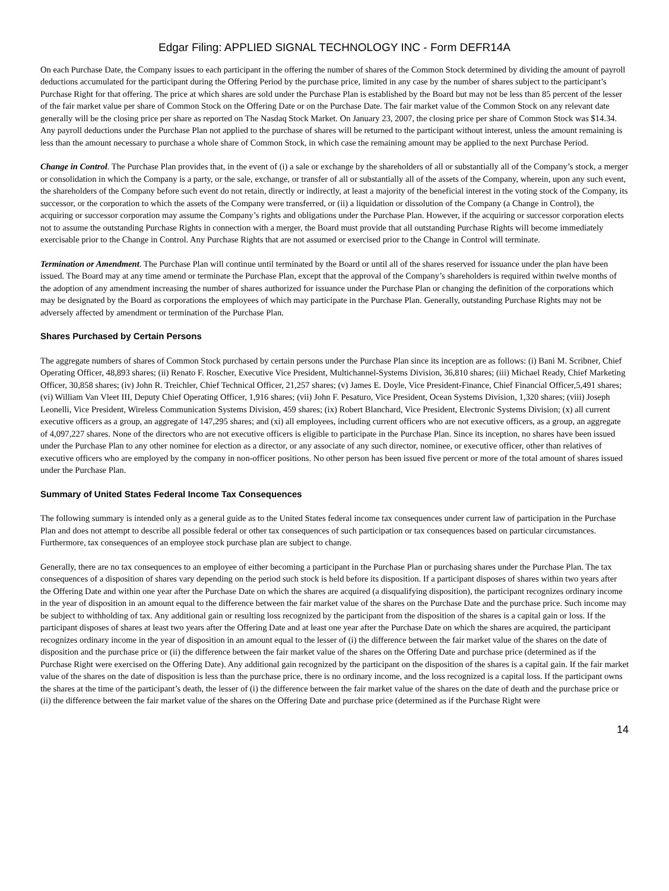Edgar Filing: APPLIED SIGNAL TECHNOLOGY INC - Form DEFR14A
On each Purchase Date, the Company issues to each participant in the offering the number of shares of the Common Stock determined by dividing the amount of payroll deductions accumulated for the participant during the Offering Period by the purchase price, limited in any case by the number of shares subject to the participant’s Purchase Right for that offering. The price at which shares are sold under the Purchase Plan is established by the Board but may not be less than 85 percent of the lesser of the fair market value per share of Common Stock on the Offering Date or on the Purchase Date. The fair market value of the Common Stock on any relevant date generally will be the closing price per share as reported on The Nasdaq Stock Market. On January 23, 2007, the closing price per share of Common Stock was $14.34. Any payroll deductions under the Purchase Plan not applied to the purchase of shares will be returned to the participant without interest, unless the amount remaining is less than the amount necessary to purchase a whole share of Common Stock, in which case the remaining amount may be applied to the next Purchase Period.
Change in Control. The Purchase Plan provides that, in the event of (i) a sale or exchange by the shareholders of all or substantially all of the Company’s stock, a merger or consolidation in which the Company is a party, or the sale, exchange, or transfer of all or substantially all of the assets of the Company, wherein, upon any such event, the shareholders of the Company before such event do not retain, directly or indirectly, at least a majority of the beneficial interest in the voting stock of the Company, its successor, or the corporation to which the assets of the Company were transferred, or (ii) a liquidation or dissolution of the Company (a Change in Control), the acquiring or successor corporation may assume the Company’s rights and obligations under the Purchase Plan. However, if the acquiring or successor corporation elects not to assume the outstanding Purchase Rights in connection with a merger, the Board must provide that all outstanding Purchase Rights will become immediately exercisable prior to the Change in Control. Any Purchase Rights that are not assumed or exercised prior to the Change in Control will terminate.
Termination or Amendment. The Purchase Plan will continue until terminated by the Board or until all of the shares reserved for issuance under the plan have been issued. The Board may at any time amend or terminate the Purchase Plan, except that the approval of the Company’s shareholders is required within twelve months of the adoption of any amendment increasing the number of shares authorized for issuance under the Purchase Plan or changing the definition of the corporations which may be designated by the Board as corporations the employees of which may participate in the Purchase Plan. Generally, outstanding Purchase Rights may not be adversely affected by amendment or termination of the Purchase Plan.
Shares Purchased by Certain Persons
The aggregate numbers of shares of Common Stock purchased by certain persons under the Purchase Plan since its inception are as follows: (i) Bani M. Scribner, Chief Operating Officer, 48,893 shares; (ii) Renato F. Roscher, Executive Vice President, Multichannel-Systems Division, 36,810 shares; (iii) Michael Ready, Chief Marketing Officer, 30,858 shares; (iv) John R. Treichler, Chief Technical Officer, 21,257 shares; (v) James E. Doyle, Vice President-Finance, Chief Financial Officer,5,491 shares; (vi) William Van Vleet III, Deputy Chief Operating Officer, 1,916 shares; (vii) John F. Pesaturo, Vice President, Ocean Systems Division, 1,320 shares; (viii) Joseph Leonelli, Vice President, Wireless Communication Systems Division, 459 shares; (ix) Robert Blanchard, Vice President, Electronic Systems Division; (x) all current executive officers as a group, an aggregate of 147,295 shares; and (xi) all employees, including current officers who are not executive officers, as a group, an aggregate of 4,097,227 shares. None of the directors who are not executive officers is eligible to participate in the Purchase Plan. Since its inception, no shares have been issued under the Purchase Plan to any other nominee for election as a director, or any associate of any such director, nominee, or executive officer, other than relatives of executive officers who are employed by the company in non-officer positions. No other person has been issued five percent or more of the total amount of shares issued under the Purchase Plan.
Summary of United States Federal Income Tax Consequences
The following summary is intended only as a general guide as to the United States federal income tax consequences under current law of participation in the Purchase Plan and does not attempt to describe all possible federal or other tax consequences of such participation or tax consequences based on particular circumstances. Furthermore, tax consequences of an employee stock purchase plan are subject to change.
Generally, there are no tax consequences to an employee of either becoming a participant in the Purchase Plan or purchasing shares under the Purchase Plan. The tax consequences of a disposition of shares vary depending on the period such stock is held before its disposition. If a participant disposes of shares within two years after the Offering Date and within one year after the Purchase Date on which the shares are acquired (a disqualifying disposition), the participant recognizes ordinary income in the year of disposition in an amount equal to the difference between the fair market value of the shares on the Purchase Date and the purchase price. Such income may be subject to withholding of tax. Any additional gain or resulting loss recognized by the participant from the disposition of the shares is a capital gain or loss. If the participant disposes of shares at least two years after the Offering Date and at least one year after the Purchase Date on which the shares are acquired, the participant recognizes ordinary income in the year of disposition in an amount equal to the lesser of (i) the difference between the fair market value of the shares on the date of disposition and the purchase price or (ii) the difference between the fair market value of the shares on the Offering Date and purchase price (determined as if the Purchase Right were exercised on the Offering Date). Any additional gain recognized by the participant on the disposition of the shares is a capital gain. If the fair market value of the shares on the date of disposition is less than the purchase price, there is no ordinary income, and the loss recognized is a capital loss. If the participant owns the shares at the time of the participant’s death, the lesser of (i) the difference between the fair market value of the shares on the date of death and the purchase price or (ii) the difference between the fair market value of the shares on the Offering Date and purchase price (determined as if the Purchase Right were
14